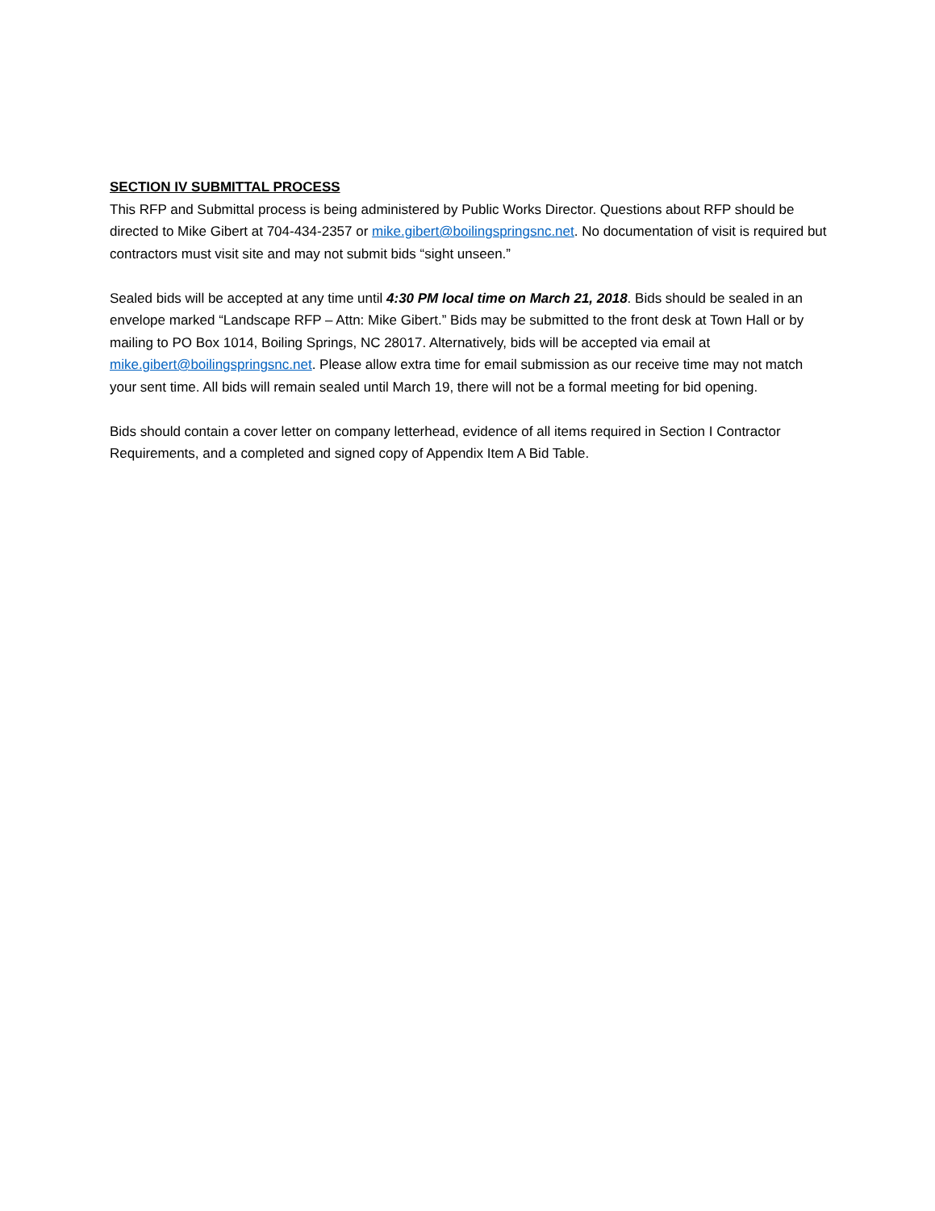SECTION IV SUBMITTAL PROCESS
This RFP and Submittal process is being administered by Public Works Director. Questions about RFP should be directed to Mike Gibert at 704-434-2357 or mike.gibert@boilingspringsnc.net. No documentation of visit is required but contractors must visit site and may not submit bids “sight unseen.”
Sealed bids will be accepted at any time until 4:30 PM local time on March 21, 2018. Bids should be sealed in an envelope marked “Landscape RFP – Attn: Mike Gibert.” Bids may be submitted to the front desk at Town Hall or by mailing to PO Box 1014, Boiling Springs, NC 28017. Alternatively, bids will be accepted via email at mike.gibert@boilingspringsnc.net. Please allow extra time for email submission as our receive time may not match your sent time. All bids will remain sealed until March 19, there will not be a formal meeting for bid opening.
Bids should contain a cover letter on company letterhead, evidence of all items required in Section I Contractor Requirements, and a completed and signed copy of Appendix Item A Bid Table.